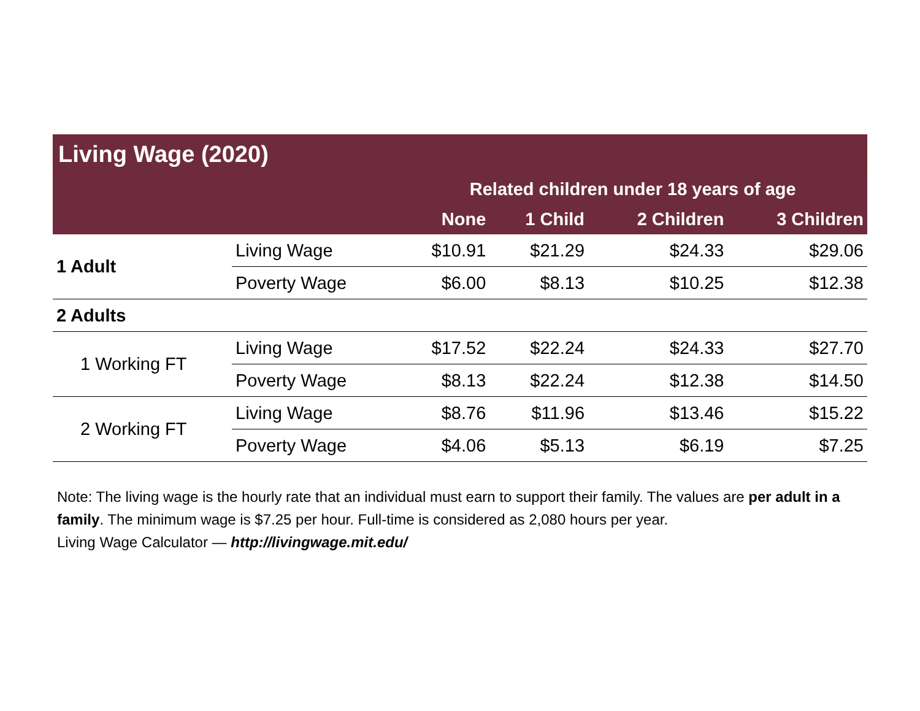Living Wage (2020)
| | | Related children under 18 years of age | | | |
| --- | --- | --- | --- | --- | --- |
| | | None | 1 Child | 2 Children | 3 Children |
| 1 Adult | Living Wage | $10.91 | $21.29 | $24.33 | $29.06 |
| | Poverty Wage | $6.00 | $8.13 | $10.25 | $12.38 |
| 2 Adults | | | | | |
| 1 Working FT | Living Wage | $17.52 | $22.24 | $24.33 | $27.70 |
| | Poverty Wage | $8.13 | $22.24 | $12.38 | $14.50 |
| 2 Working FT | Living Wage | $8.76 | $11.96 | $13.46 | $15.22 |
| | Poverty Wage | $4.06 | $5.13 | $6.19 | $7.25 |
Note: The living wage is the hourly rate that an individual must earn to support their family. The values are per adult in a family. The minimum wage is $7.25 per hour. Full-time is considered as 2,080 hours per year.
Living Wage Calculator — http://livingwage.mit.edu/